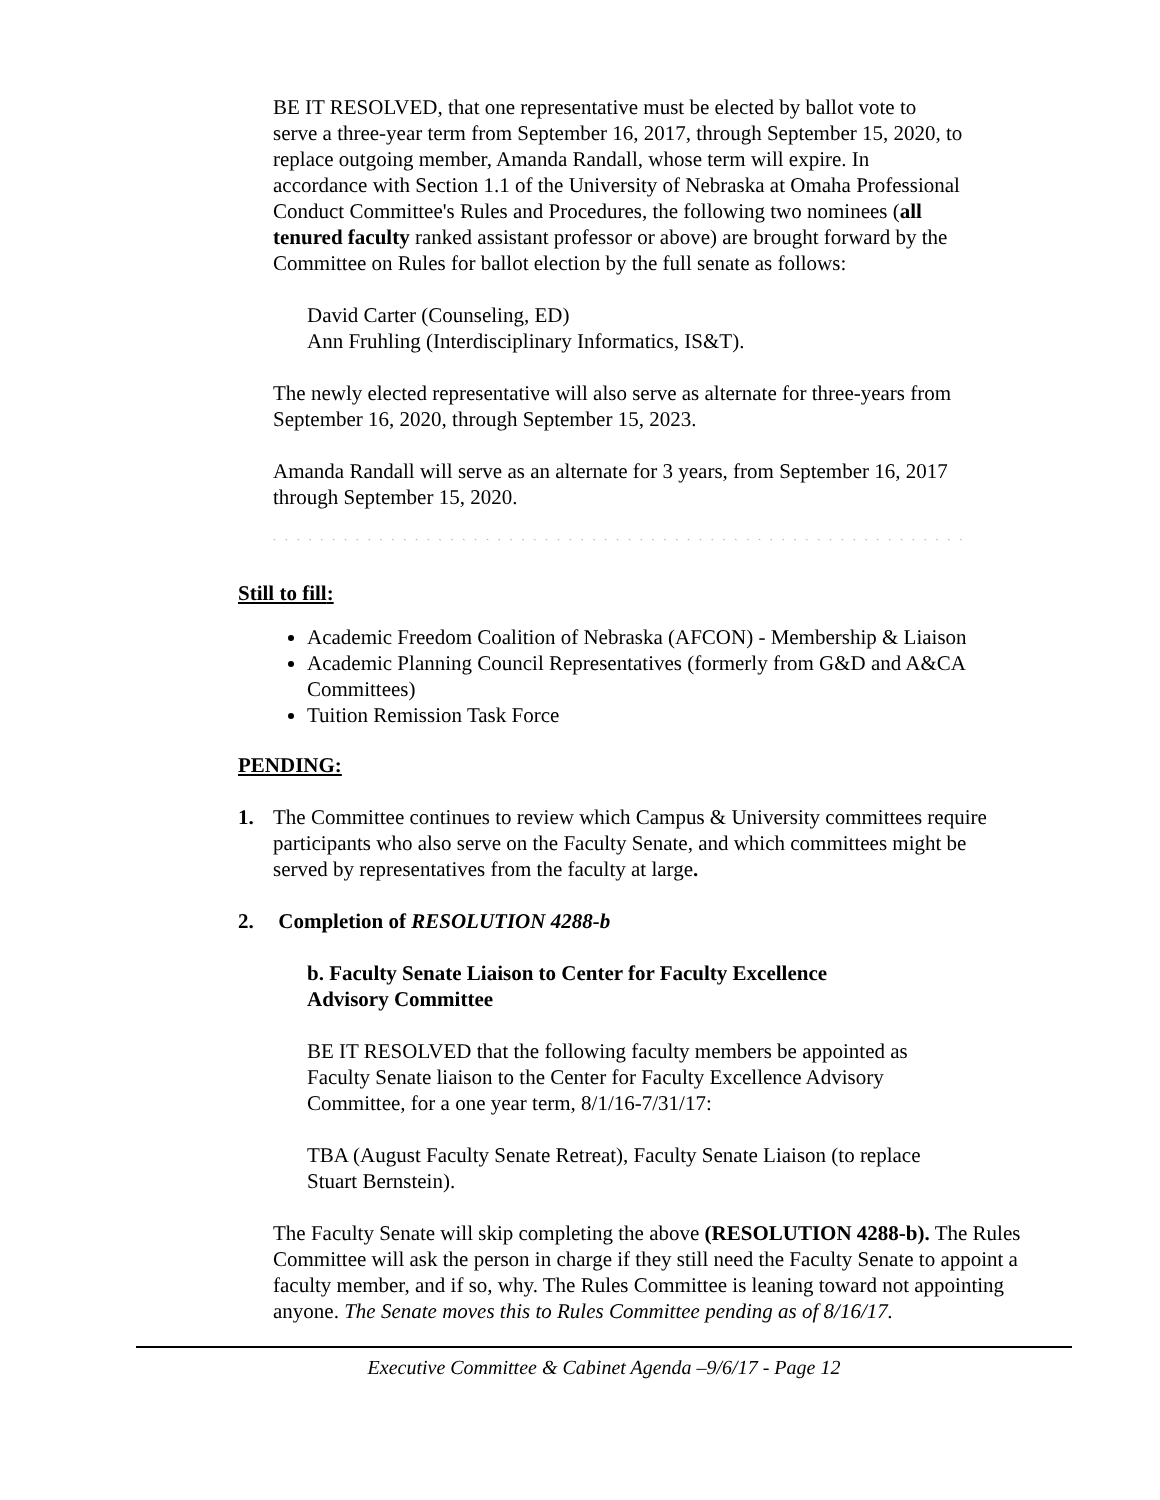BE IT RESOLVED, that one representative must be elected by ballot vote to serve a three-year term from September 16, 2017, through September 15, 2020, to replace outgoing member, Amanda Randall, whose term will expire. In accordance with Section 1.1 of the University of Nebraska at Omaha Professional Conduct Committee's Rules and Procedures, the following two nominees (all tenured faculty ranked assistant professor or above) are brought forward by the Committee on Rules for ballot election by the full senate as follows:
David Carter (Counseling, ED)
Ann Fruhling (Interdisciplinary Informatics, IS&T).
The newly elected representative will also serve as alternate for three-years from September 16, 2020, through September 15, 2023.
Amanda Randall will serve as an alternate for 3 years, from September 16, 2017 through September 15, 2020.
` ` ` ` ` ` ` ` ` ` ` ` ` ` ` ` ` ` ` ` ` ` ` ` ` ` ` ` ` ` ` ` ` ` ` ` ` ` ` ` ` ` ` ` ` ` ` ` ` ` ` ` ` ` ` ` ` ` ` ` ` ` `
Still to fill:
Academic Freedom Coalition of Nebraska (AFCON) - Membership & Liaison
Academic Planning Council Representatives (formerly from G&D and A&CA Committees)
Tuition Remission Task Force
PENDING:
1. The Committee continues to review which Campus & University committees require participants who also serve on the Faculty Senate, and which committees might be served by representatives from the faculty at large.
2. Completion of RESOLUTION 4288-b
b. Faculty Senate Liaison to Center for Faculty Excellence
Advisory Committee
BE IT RESOLVED that the following faculty members be appointed as Faculty Senate liaison to the Center for Faculty Excellence Advisory Committee, for a one year term, 8/1/16-7/31/17:
TBA (August Faculty Senate Retreat), Faculty Senate Liaison (to replace Stuart Bernstein).
The Faculty Senate will skip completing the above (RESOLUTION 4288-b). The Rules Committee will ask the person in charge if they still need the Faculty Senate to appoint a faculty member, and if so, why. The Rules Committee is leaning toward not appointing anyone. The Senate moves this to Rules Committee pending as of 8/16/17.
Executive Committee & Cabinet Agenda –9/6/17 - Page 12